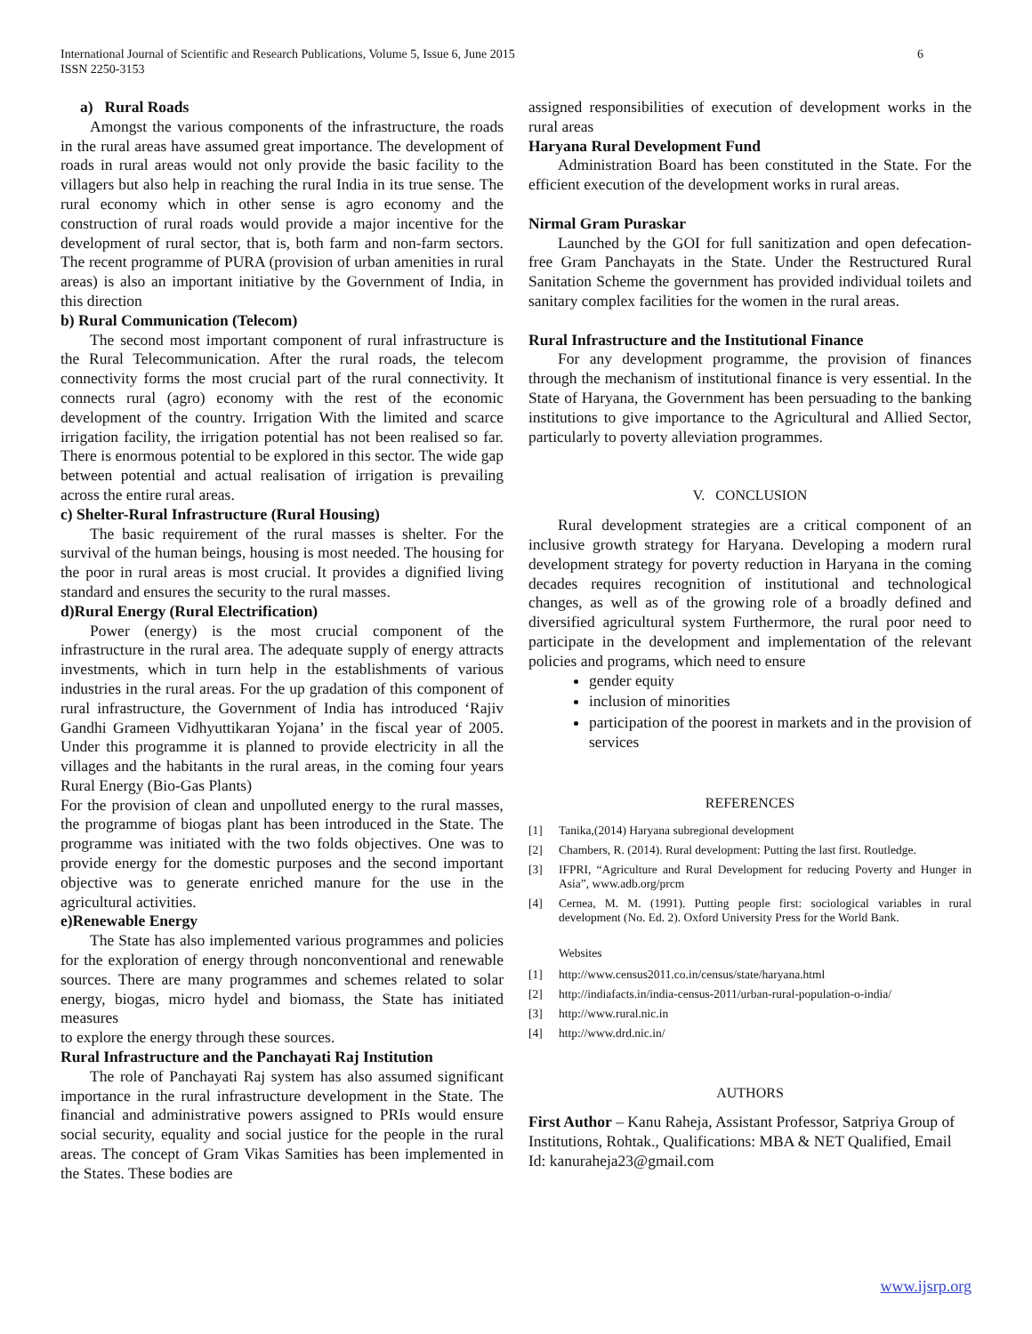6 International Journal of Scientific and Research Publications, Volume 5, Issue 6, June 2015
ISSN 2250-3153
a) Rural Roads
Amongst the various components of the infrastructure, the roads in the rural areas have assumed great importance. The development of roads in rural areas would not only provide the basic facility to the villagers but also help in reaching the rural India in its true sense. The rural economy which in other sense is agro economy and the construction of rural roads would provide a major incentive for the development of rural sector, that is, both farm and non-farm sectors. The recent programme of PURA (provision of urban amenities in rural areas) is also an important initiative by the Government of India, in this direction
b) Rural Communication (Telecom)
The second most important component of rural infrastructure is the Rural Telecommunication. After the rural roads, the telecom connectivity forms the most crucial part of the rural connectivity. It connects rural (agro) economy with the rest of the economic development of the country. Irrigation With the limited and scarce irrigation facility, the irrigation potential has not been realised so far. There is enormous potential to be explored in this sector. The wide gap between potential and actual realisation of irrigation is prevailing across the entire rural areas.
c) Shelter-Rural Infrastructure (Rural Housing)
The basic requirement of the rural masses is shelter. For the survival of the human beings, housing is most needed. The housing for the poor in rural areas is most crucial. It provides a dignified living standard and ensures the security to the rural masses.
d)Rural Energy (Rural Electrification)
Power (energy) is the most crucial component of the infrastructure in the rural area. The adequate supply of energy attracts investments, which in turn help in the establishments of various industries in the rural areas. For the up gradation of this component of rural infrastructure, the Government of India has introduced ‘Rajiv Gandhi Grameen Vidhyuttikaran Yojana’ in the fiscal year of 2005. Under this programme it is planned to provide electricity in all the villages and the habitants in the rural areas, in the coming four years Rural Energy (Bio-Gas Plants)
For the provision of clean and unpolluted energy to the rural masses, the programme of biogas plant has been introduced in the State. The programme was initiated with the two folds objectives. One was to provide energy for the domestic purposes and the second important objective was to generate enriched manure for the use in the agricultural activities.
e)Renewable Energy
The State has also implemented various programmes and policies for the exploration of energy through nonconventional and renewable sources. There are many programmes and schemes related to solar energy, biogas, micro hydel and biomass, the State has initiated measures
to explore the energy through these sources.
Rural Infrastructure and the Panchayati Raj Institution
The role of Panchayati Raj system has also assumed significant importance in the rural infrastructure development in the State. The financial and administrative powers assigned to PRIs would ensure social security, equality and social justice for the people in the rural areas. The concept of Gram Vikas Samities has been implemented in the States. These bodies are
assigned responsibilities of execution of development works in the rural areas
Haryana Rural Development Fund
Administration Board has been constituted in the State. For the efficient execution of the development works in rural areas.
Nirmal Gram Puraskar
Launched by the GOI for full sanitization and open defecation- free Gram Panchayats in the State. Under the Restructured Rural Sanitation Scheme the government has provided individual toilets and sanitary complex facilities for the women in the rural areas.
Rural Infrastructure and the Institutional Finance
For any development programme, the provision of finances through the mechanism of institutional finance is very essential. In the State of Haryana, the Government has been persuading to the banking institutions to give importance to the Agricultural and Allied Sector, particularly to poverty alleviation programmes.
V. CONCLUSION
Rural development strategies are a critical component of an inclusive growth strategy for Haryana. Developing a modern rural development strategy for poverty reduction in Haryana in the coming decades requires recognition of institutional and technological changes, as well as of the growing role of a broadly defined and diversified agricultural system Furthermore, the rural poor need to participate in the development and implementation of the relevant policies and programs, which need to ensure
gender equity
inclusion of minorities
participation of the poorest in markets and in the provision of services
REFERENCES
[1] Tanika,(2014) Haryana subregional development
[2] Chambers, R. (2014). Rural development: Putting the last first. Routledge.
[3] IFPRI, “Agriculture and Rural Development for reducing Poverty and Hunger in Asia”, www.adb.org/prcm
[4] Cernea, M. M. (1991). Putting people first: sociological variables in rural development (No. Ed. 2). Oxford University Press for the World Bank.
Websites
[1] http://www.census2011.co.in/census/state/haryana.html
[2] http://indiafacts.in/india-census-2011/urban-rural-population-o-india/
[3] http://www.rural.nic.in
[4] http://www.drd.nic.in/
AUTHORS
First Author – Kanu Raheja, Assistant Professor, Satpriya Group of Institutions, Rohtak., Qualifications: MBA & NET Qualified, Email Id: kanuraheja23@gmail.com
www.ijsrp.org